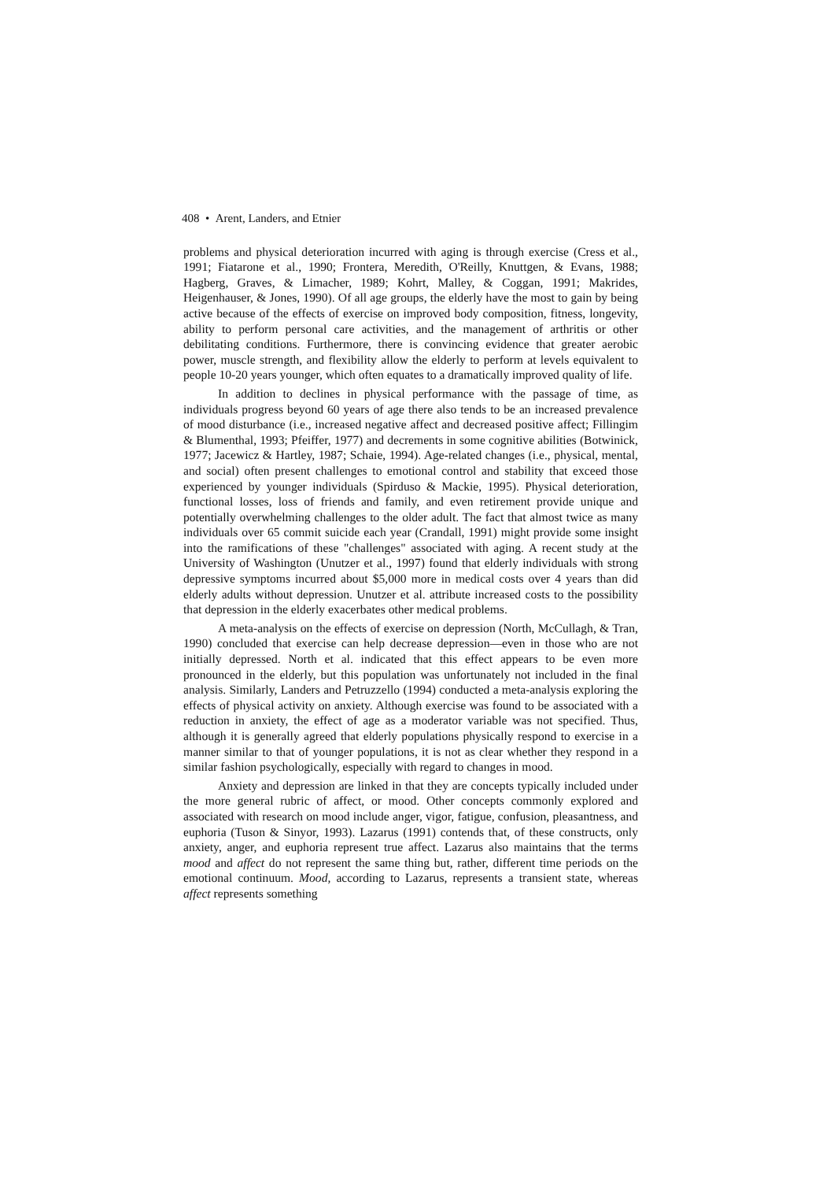408 • Arent, Landers, and Etnier
problems and physical deterioration incurred with aging is through exercise (Cress et al., 1991; Fiatarone et al., 1990; Frontera, Meredith, O'Reilly, Knuttgen, & Evans, 1988; Hagberg, Graves, & Limacher, 1989; Kohrt, Malley, & Coggan, 1991; Makrides, Heigenhauser, & Jones, 1990). Of all age groups, the elderly have the most to gain by being active because of the effects of exercise on improved body composition, fitness, longevity, ability to perform personal care activities, and the management of arthritis or other debilitating conditions. Furthermore, there is convincing evidence that greater aerobic power, muscle strength, and flexibility allow the elderly to perform at levels equivalent to people 10-20 years younger, which often equates to a dramatically improved quality of life.
In addition to declines in physical performance with the passage of time, as individuals progress beyond 60 years of age there also tends to be an increased prevalence of mood disturbance (i.e., increased negative affect and decreased positive affect; Fillingim & Blumenthal, 1993; Pfeiffer, 1977) and decrements in some cognitive abilities (Botwinick, 1977; Jacewicz & Hartley, 1987; Schaie, 1994). Age-related changes (i.e., physical, mental, and social) often present challenges to emotional control and stability that exceed those experienced by younger individuals (Spirduso & Mackie, 1995). Physical deterioration, functional losses, loss of friends and family, and even retirement provide unique and potentially overwhelming challenges to the older adult. The fact that almost twice as many individuals over 65 commit suicide each year (Crandall, 1991) might provide some insight into the ramifications of these "challenges" associated with aging. A recent study at the University of Washington (Unutzer et al., 1997) found that elderly individuals with strong depressive symptoms incurred about $5,000 more in medical costs over 4 years than did elderly adults without depression. Unutzer et al. attribute increased costs to the possibility that depression in the elderly exacerbates other medical problems.
A meta-analysis on the effects of exercise on depression (North, McCullagh, & Tran, 1990) concluded that exercise can help decrease depression—even in those who are not initially depressed. North et al. indicated that this effect appears to be even more pronounced in the elderly, but this population was unfortunately not included in the final analysis. Similarly, Landers and Petruzzello (1994) conducted a meta-analysis exploring the effects of physical activity on anxiety. Although exercise was found to be associated with a reduction in anxiety, the effect of age as a moderator variable was not specified. Thus, although it is generally agreed that elderly populations physically respond to exercise in a manner similar to that of younger populations, it is not as clear whether they respond in a similar fashion psychologically, especially with regard to changes in mood.
Anxiety and depression are linked in that they are concepts typically included under the more general rubric of affect, or mood. Other concepts commonly explored and associated with research on mood include anger, vigor, fatigue, confusion, pleasantness, and euphoria (Tuson & Sinyor, 1993). Lazarus (1991) contends that, of these constructs, only anxiety, anger, and euphoria represent true affect. Lazarus also maintains that the terms mood and affect do not represent the same thing but, rather, different time periods on the emotional continuum. Mood, according to Lazarus, represents a transient state, whereas affect represents something